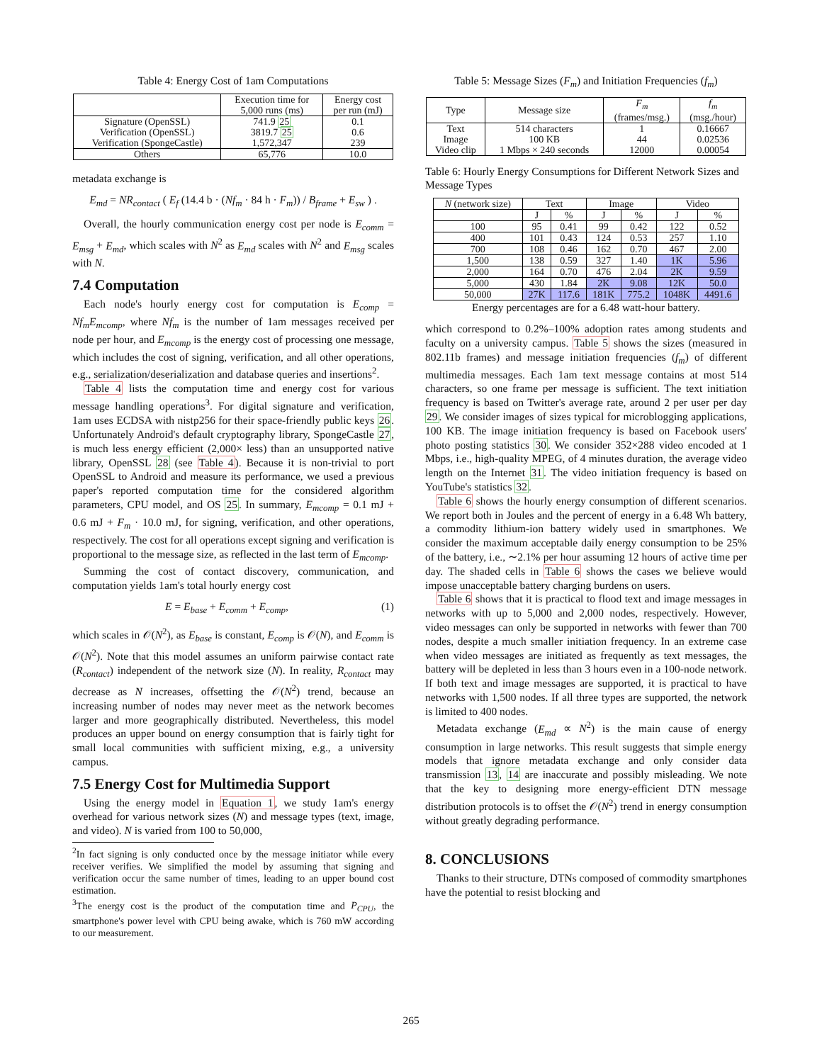Table 4: Energy Cost of 1am Computations
| | Execution time for 5,000 runs (ms) | Energy cost per run (mJ) |
| --- | --- | --- |
| Signature (OpenSSL) Verification (OpenSSL) Verification (SpongeCastle) | 741.9 25 3819.7 25 1,572,347 | 0.1 0.6 239 |
| Others | 65,776 | 10.0 |
metadata exchange is
E<sub>md</sub> = NR<sub>contact</sub> ( E<sub>f</sub> (14.4 b · (Nf<sub>m</sub> · 84 h · F<sub>m</sub>)) / B<sub>frame</sub> + E<sub>sw</sub> ) .
Overall, the hourly communication energy cost per node is E<sub>comm</sub> = E<sub>msg</sub> + E<sub>md</sub>, which scales with N<sup>2</sup> as E<sub>md</sub> scales with N<sup>2</sup> and E<sub>msg</sub> scales with N.
7.4 Computation
Each node's hourly energy cost for computation is E<sub>comp</sub> = Nf<sub>m</sub>E<sub>mcomp</sub>, where Nf<sub>m</sub> is the number of 1am messages received per node per hour, and E<sub>mcomp</sub> is the energy cost of processing one message, which includes the cost of signing, verification, and all other operations, e.g., serialization/deserialization and database queries and insertions<sup>2</sup>.
Table 4 lists the computation time and energy cost for various message handling operations<sup>3</sup>. For digital signature and verification, 1am uses ECDSA with nistp256 for their space-friendly public keys 26. Unfortunately Android's default cryptography library, SpongeCastle 27, is much less energy efficient (2,000× less) than an unsupported native library, OpenSSL 28 (see Table 4). Because it is non-trivial to port OpenSSL to Android and measure its performance, we used a previous paper's reported computation time for the considered algorithm parameters, CPU model, and OS 25. In summary, E<sub>mcomp</sub> = 0.1 mJ + 0.6 mJ + F<sub>m</sub> · 10.0 mJ, for signing, verification, and other operations, respectively. The cost for all operations except signing and verification is proportional to the message size, as reflected in the last term of E<sub>mcomp</sub>.
Summing the cost of contact discovery, communication, and computation yields 1am's total hourly energy cost
E = E<sub>base</sub> + E<sub>comm</sub> + E<sub>comp</sub>, (1)
which scales in 𝒪(N<sup>2</sup>), as E<sub>base</sub> is constant, E<sub>comp</sub> is 𝒪(N), and E<sub>comm</sub> is 𝒪(N<sup>2</sup>). Note that this model assumes an uniform pairwise contact rate (R<sub>contact</sub>) independent of the network size (N). In reality, R<sub>contact</sub> may decrease as N increases, offsetting the 𝒪(N<sup>2</sup>) trend, because an increasing number of nodes may never meet as the network becomes larger and more geographically distributed. Nevertheless, this model produces an upper bound on energy consumption that is fairly tight for small local communities with sufficient mixing, e.g., a university campus.
7.5 Energy Cost for Multimedia Support
Using the energy model in Equation 1, we study 1am's energy overhead for various network sizes (N) and message types (text, image, and video). N is varied from 100 to 50,000,
<sup>2</sup> In fact signing is only conducted once by the message initiator while every receiver verifies. We simplified the model by assuming that signing and verification occur the same number of times, leading to an upper bound cost estimation.
<sup>3</sup> The energy cost is the product of the computation time and P<sub>CPU</sub>, the smartphone's power level with CPU being awake, which is 760 mW according to our measurement.
Table 5: Message Sizes (F<sub>m</sub>) and Initiation Frequencies (f<sub>m</sub>)
| Type | Message size | F<sub>m</sub> (frames/msg.) | f<sub>m</sub> (msg./hour) |
| --- | --- | --- | --- |
| Text Image Video clip | 514 characters 100 KB 1 Mbps × 240 seconds | 1 44 12000 | 0.16667 0.02536 0.00054 |
Table 6: Hourly Energy Consumptions for Different Network Sizes and Message Types
| N (network size) | Text | | Image | | Video | |
| --- | --- | --- | --- | --- | --- | --- |
| | J | % | J | % | J | % |
| 100 | 95 | 0.41 | 99 | 0.42 | 122 | 0.52 |
| 400 | 101 | 0.43 | 124 | 0.53 | 257 | 1.10 |
| 700 | 108 | 0.46 | 162 | 0.70 | 467 | 2.00 |
| 1,500 | 138 | 0.59 | 327 | 1.40 | 1K | 5.96 |
| 2,000 | 164 | 0.70 | 476 | 2.04 | 2K | 9.59 |
| 5,000 | 430 | 1.84 | 2K | 9.08 | 12K | 50.0 |
| 50,000 | 27K | 117.6 | 181K | 775.2 | 1048K | 4491.6 |
Energy percentages are for a 6.48 watt-hour battery.
which correspond to 0.2%–100% adoption rates among students and faculty on a university campus. Table 5 shows the sizes (measured in 802.11b frames) and message initiation frequencies (f<sub>m</sub>) of different multimedia messages. Each 1am text message contains at most 514 characters, so one frame per message is sufficient. The text initiation frequency is based on Twitter's average rate, around 2 per user per day 29. We consider images of sizes typical for microblogging applications, 100 KB. The image initiation frequency is based on Facebook users' photo posting statistics 30. We consider 352×288 video encoded at 1 Mbps, i.e., high-quality MPEG, of 4 minutes duration, the average video length on the Internet 31. The video initiation frequency is based on YouTube's statistics 32.
Table 6 shows the hourly energy consumption of different scenarios. We report both in Joules and the percent of energy in a 6.48 Wh battery, a commodity lithium-ion battery widely used in smartphones. We consider the maximum acceptable daily energy consumption to be 25% of the battery, i.e., ∼2.1% per hour assuming 12 hours of active time per day. The shaded cells in Table 6 shows the cases we believe would impose unacceptable battery charging burdens on users.
Table 6 shows that it is practical to flood text and image messages in networks with up to 5,000 and 2,000 nodes, respectively. However, video messages can only be supported in networks with fewer than 700 nodes, despite a much smaller initiation frequency. In an extreme case when video messages are initiated as frequently as text messages, the battery will be depleted in less than 3 hours even in a 100-node network. If both text and image messages are supported, it is practical to have networks with 1,500 nodes. If all three types are supported, the network is limited to 400 nodes.
Metadata exchange (E<sub>md</sub> ∝ N<sup>2</sup>) is the main cause of energy consumption in large networks. This result suggests that simple energy models that ignore metadata exchange and only consider data transmission 13, 14 are inaccurate and possibly misleading. We note that the key to designing more energy-efficient DTN message distribution protocols is to offset the 𝒪(N<sup>2</sup>) trend in energy consumption without greatly degrading performance.
8. CONCLUSIONS
Thanks to their structure, DTNs composed of commodity smartphones have the potential to resist blocking and
265